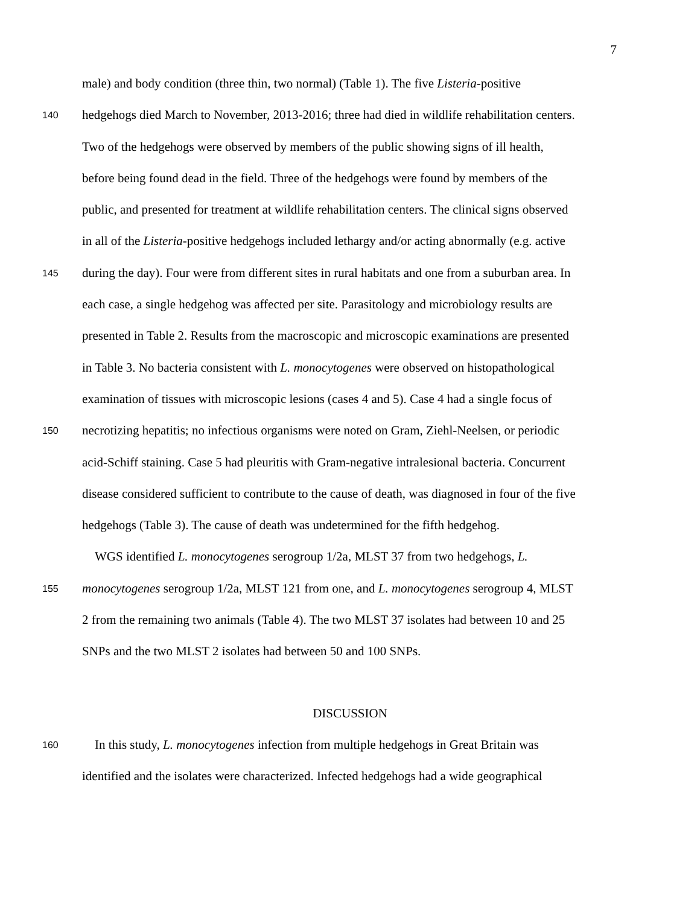7
male) and body condition (three thin, two normal) (Table 1). The five Listeria-positive
140 hedgehogs died March to November, 2013-2016; three had died in wildlife rehabilitation centers.
Two of the hedgehogs were observed by members of the public showing signs of ill health,
before being found dead in the field. Three of the hedgehogs were found by members of the
public, and presented for treatment at wildlife rehabilitation centers. The clinical signs observed
in all of the Listeria-positive hedgehogs included lethargy and/or acting abnormally (e.g. active
145 during the day). Four were from different sites in rural habitats and one from a suburban area. In
each case, a single hedgehog was affected per site. Parasitology and microbiology results are
presented in Table 2. Results from the macroscopic and microscopic examinations are presented
in Table 3. No bacteria consistent with L. monocytogenes were observed on histopathological
examination of tissues with microscopic lesions (cases 4 and 5). Case 4 had a single focus of
150 necrotizing hepatitis; no infectious organisms were noted on Gram, Ziehl-Neelsen, or periodic
acid-Schiff staining. Case 5 had pleuritis with Gram-negative intralesional bacteria. Concurrent
disease considered sufficient to contribute to the cause of death, was diagnosed in four of the five
hedgehogs (Table 3). The cause of death was undetermined for the fifth hedgehog.
WGS identified L. monocytogenes serogroup 1/2a, MLST 37 from two hedgehogs, L.
155 monocytogenes serogroup 1/2a, MLST 121 from one, and L. monocytogenes serogroup 4, MLST
2 from the remaining two animals (Table 4). The two MLST 37 isolates had between 10 and 25
SNPs and the two MLST 2 isolates had between 50 and 100 SNPs.
DISCUSSION
160 In this study, L. monocytogenes infection from multiple hedgehogs in Great Britain was
identified and the isolates were characterized. Infected hedgehogs had a wide geographical